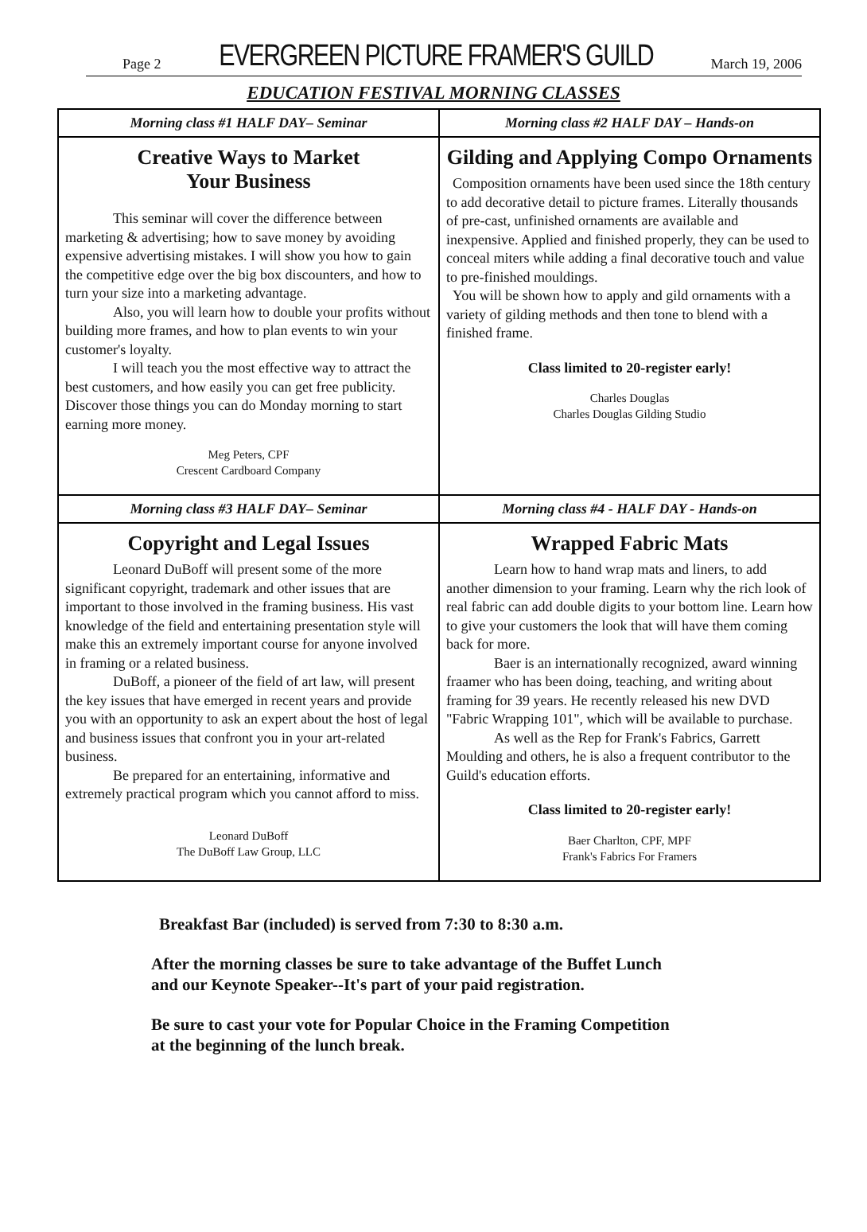Page 2 EVERGREEN PICTURE FRAMER'S GUILD March 19, 2006
EDUCATION FESTIVAL MORNING CLASSES
| Morning class #1 HALF DAY– Seminar | Morning class #2 HALF DAY – Hands-on |
| --- | --- |
| Creative Ways to Market Your Business This seminar will cover the difference between marketing & advertising; how to save money by avoiding expensive advertising mistakes. I will show you how to gain the competitive edge over the big box discounters, and how to turn your size into a marketing advantage. Also, you will learn how to double your profits without building more frames, and how to plan events to win your customer's loyalty. I will teach you the most effective way to attract the best customers, and how easily you can get free publicity. Discover those things you can do Monday morning to start earning more money. Meg Peters, CPF Crescent Cardboard Company | Gilding and Applying Compo Ornaments Composition ornaments have been used since the 18th century to add decorative detail to picture frames. Literally thousands of pre-cast, unfinished ornaments are available and inexpensive. Applied and finished properly, they can be used to conceal miters while adding a final decorative touch and value to pre-finished mouldings. You will be shown how to apply and gild ornaments with a variety of gilding methods and then tone to blend with a finished frame. Class limited to 20-register early! Charles Douglas Charles Douglas Gilding Studio |
| Morning class #3 HALF DAY– Seminar | Morning class #4 - HALF DAY - Hands-on |
| Copyright and Legal Issues Leonard DuBoff will present some of the more significant copyright, trademark and other issues that are important to those involved in the framing business. His vast knowledge of the field and entertaining presentation style will make this an extremely important course for anyone involved in framing or a related business. DuBoff, a pioneer of the field of art law, will present the key issues that have emerged in recent years and provide you with an opportunity to ask an expert about the host of legal and business issues that confront you in your art-related business. Be prepared for an entertaining, informative and extremely practical program which you cannot afford to miss. Leonard DuBoff The DuBoff Law Group, LLC | Wrapped Fabric Mats Learn how to hand wrap mats and liners, to add another dimension to your framing. Learn why the rich look of real fabric can add double digits to your bottom line. Learn how to give your customers the look that will have them coming back for more. Baer is an internationally recognized, award winning fraamer who has been doing, teaching, and writing about framing for 39 years. He recently released his new DVD "Fabric Wrapping 101", which will be available to purchase. As well as the Rep for Frank's Fabrics, Garrett Moulding and others, he is also a frequent contributor to the Guild's education efforts. Class limited to 20-register early! Baer Charlton, CPF, MPF Frank's Fabrics For Framers |
Breakfast Bar (included) is served from 7:30 to 8:30 a.m.
After the morning classes be sure to take advantage of the Buffet Lunch
and our Keynote Speaker--It's part of your paid registration.
Be sure to cast your vote for Popular Choice in the Framing Competition
at the beginning of the lunch break.